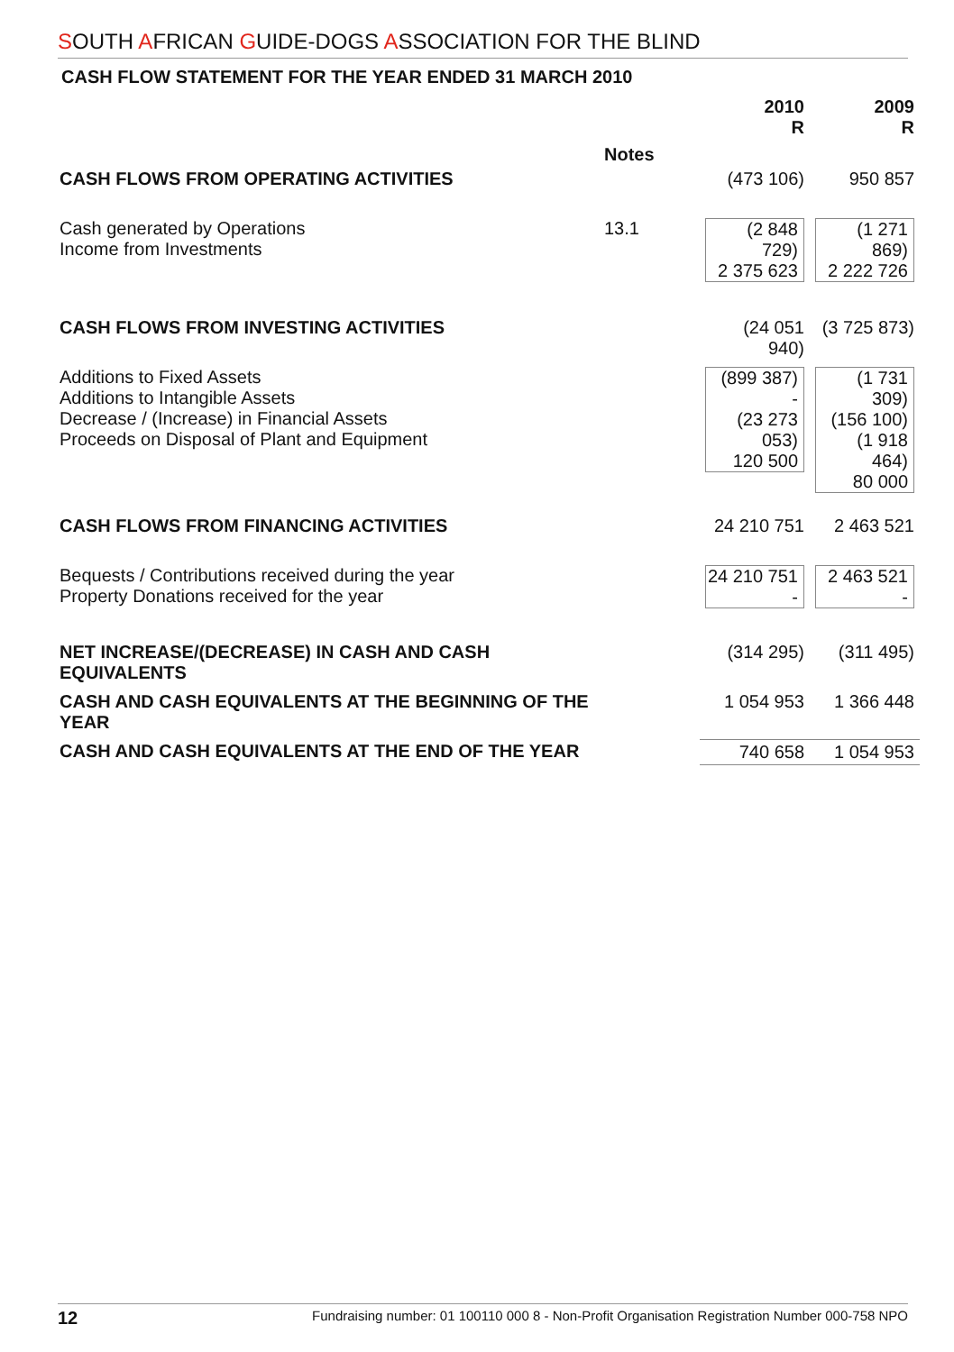SOUTH AFRICAN GUIDE-DOGS ASSOCIATION FOR THE BLIND
CASH FLOW STATEMENT FOR THE YEAR ENDED 31 MARCH 2010
| | Notes | 2010 R | 2009 R |
| --- | --- | --- | --- |
| CASH FLOWS FROM OPERATING ACTIVITIES | | (473 106) | 950 857 |
| Cash generated by Operations Income from Investments | 13.1 | (2 848 729) 2 375 623 | (1 271 869) 2 222 726 |
| CASH FLOWS FROM INVESTING ACTIVITIES | | (24 051 940) | (3 725 873) |
| Additions to Fixed Assets Additions to Intangible Assets Decrease / (Increase) in Financial Assets Proceeds on Disposal of Plant and Equipment | | (899 387) - (23 273 053) 120 500 | (1 731 309) (156 100) (1 918 464) 80 000 |
| CASH FLOWS FROM FINANCING ACTIVITIES | | 24 210 751 | 2 463 521 |
| Bequests / Contributions received during the year Property Donations received for the year | | 24 210 751 - | 2 463 521 - |
| NET INCREASE/(DECREASE) IN CASH AND CASH EQUIVALENTS | | (314 295) | (311 495) |
| CASH AND CASH EQUIVALENTS AT THE BEGINNING OF THE YEAR | | 1 054 953 | 1 366 448 |
| CASH AND CASH EQUIVALENTS AT THE END OF THE YEAR | | 740 658 | 1 054 953 |
12 Fundraising number: 01 100110 000 8 - Non-Profit Organisation Registration Number 000-758 NPO